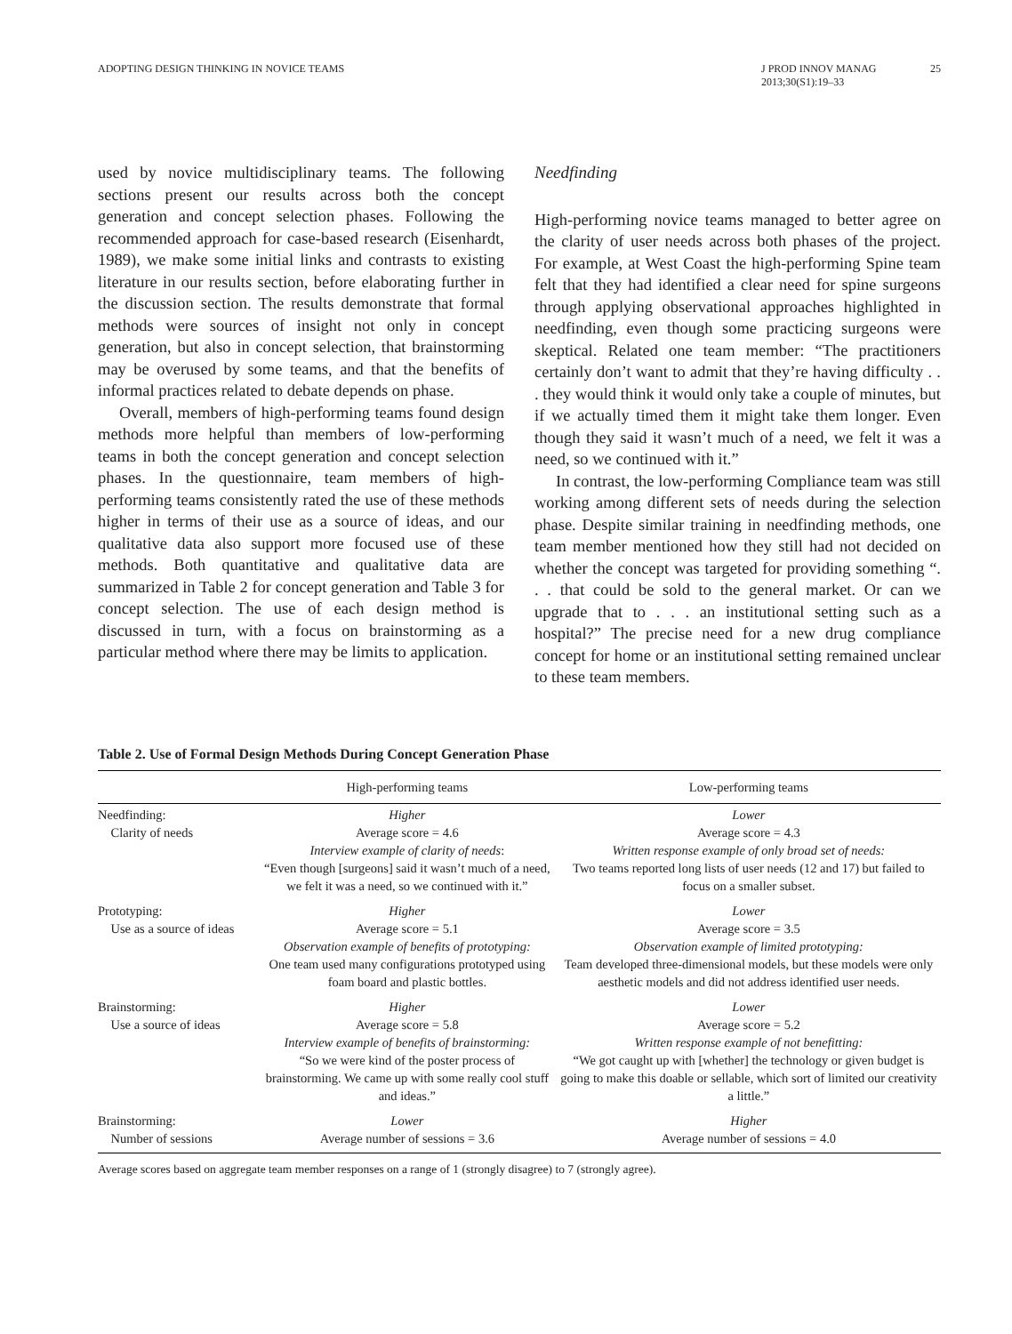ADOPTING DESIGN THINKING IN NOVICE TEAMS
J PROD INNOV MANAG
2013;30(S1):19–33
25
used by novice multidisciplinary teams. The following sections present our results across both the concept generation and concept selection phases. Following the recommended approach for case-based research (Eisenhardt, 1989), we make some initial links and contrasts to existing literature in our results section, before elaborating further in the discussion section. The results demonstrate that formal methods were sources of insight not only in concept generation, but also in concept selection, that brainstorming may be overused by some teams, and that the benefits of informal practices related to debate depends on phase.
Overall, members of high-performing teams found design methods more helpful than members of low-performing teams in both the concept generation and concept selection phases. In the questionnaire, team members of high-performing teams consistently rated the use of these methods higher in terms of their use as a source of ideas, and our qualitative data also support more focused use of these methods. Both quantitative and qualitative data are summarized in Table 2 for concept generation and Table 3 for concept selection. The use of each design method is discussed in turn, with a focus on brainstorming as a particular method where there may be limits to application.
Needfinding
High-performing novice teams managed to better agree on the clarity of user needs across both phases of the project. For example, at West Coast the high-performing Spine team felt that they had identified a clear need for spine surgeons through applying observational approaches highlighted in needfinding, even though some practicing surgeons were skeptical. Related one team member: “The practitioners certainly don’t want to admit that they’re having difficulty . . . they would think it would only take a couple of minutes, but if we actually timed them it might take them longer. Even though they said it wasn’t much of a need, we felt it was a need, so we continued with it.”
In contrast, the low-performing Compliance team was still working among different sets of needs during the selection phase. Despite similar training in needfinding methods, one team member mentioned how they still had not decided on whether the concept was targeted for providing something “. . . that could be sold to the general market. Or can we upgrade that to . . . an institutional setting such as a hospital?” The precise need for a new drug compliance concept for home or an institutional setting remained unclear to these team members.
Table 2. Use of Formal Design Methods During Concept Generation Phase
| | High-performing teams | Low-performing teams |
| --- | --- | --- |
| Needfinding: Clarity of needs | Higher Average score = 4.6 Interview example of clarity of needs : “Even though [surgeons] said it wasn’t much of a need, we felt it was a need, so we continued with it.” | Lower Average score = 4.3 Written response example of only broad set of needs: Two teams reported long lists of user needs (12 and 17) but failed to focus on a smaller subset. |
| Prototyping: Use as a source of ideas | Higher Average score = 5.1 Observation example of benefits of prototyping: One team used many configurations prototyped using foam board and plastic bottles. | Lower Average score = 3.5 Observation example of limited prototyping: Team developed three-dimensional models, but these models were only aesthetic models and did not address identified user needs. |
| Brainstorming: Use a source of ideas | Higher Average score = 5.8 Interview example of benefits of brainstorming: “So we were kind of the poster process of brainstorming. We came up with some really cool stuff and ideas.” | Lower Average score = 5.2 Written response example of not benefitting: “We got caught up with [whether] the technology or given budget is going to make this doable or sellable, which sort of limited our creativity a little.” |
| Brainstorming: Number of sessions | Lower Average number of sessions = 3.6 | Higher Average number of sessions = 4.0 |
Average scores based on aggregate team member responses on a range of 1 (strongly disagree) to 7 (strongly agree).